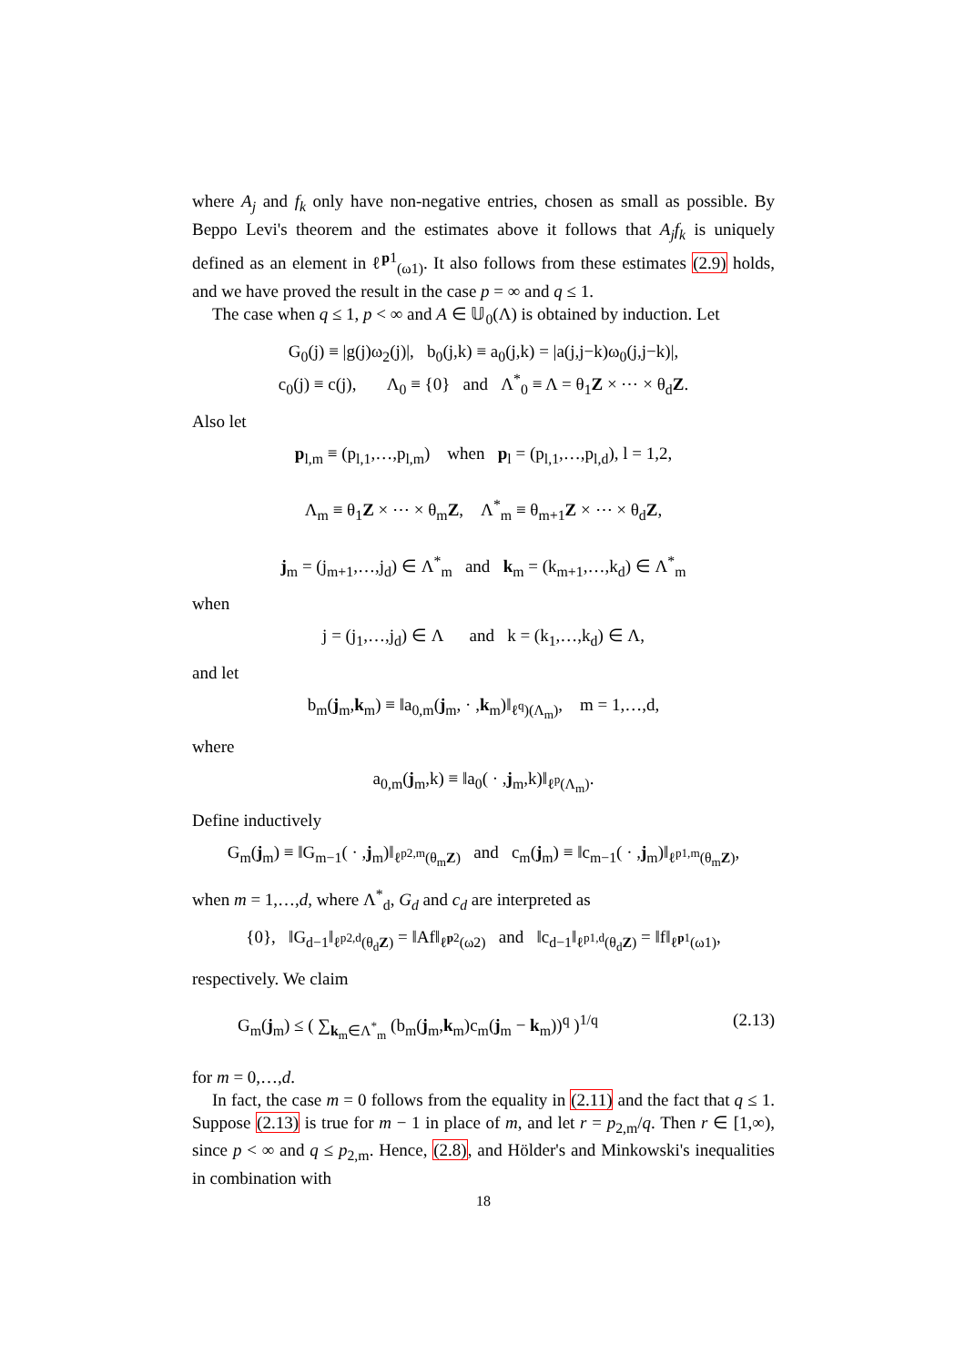where A<sub>j</sub> and f<sub>k</sub> only have non-negative entries, chosen as small as possible. By Beppo Levi's theorem and the estimates above it follows that A<sub>j</sub>f<sub>k</sub> is uniquely defined as an element in ℓ<sup>p1</sup><sub>(ω1)</sub>. It also follows from these estimates (2.9) holds, and we have proved the result in the case p = ∞ and q ≤ 1.
The case when q ≤ 1, p < ∞ and A ∈ 𝕌<sub>0</sub>(Λ) is obtained by induction. Let
G<sub>0</sub>(j) ≡ |g(j)ω<sub>2</sub>(j)|, b<sub>0</sub>(j,k) ≡ a<sub>0</sub>(j,k) = |a(j,j−k)ω<sub>0</sub>(j,j−k)|,
c<sub>0</sub>(j) ≡ c(j), Λ<sub>0</sub> ≡ {0} and Λ<sup>*</sup><sub>0</sub> ≡ Λ = θ<sub>1</sub>Z × ⋯ × θ<sub>d</sub>Z.
Also let
p<sub>l,m</sub> ≡ (p<sub>l,1</sub>,…,p<sub>l,m</sub>) when p<sub>l</sub> = (p<sub>l,1</sub>,…,p<sub>l,d</sub>), l = 1,2,
Λ<sub>m</sub> ≡ θ<sub>1</sub>Z × ⋯ × θ<sub>m</sub>Z, Λ<sup>*</sup><sub>m</sub> ≡ θ<sub>m+1</sub>Z × ⋯ × θ<sub>d</sub>Z,
j<sub>m</sub> = (j<sub>m+1</sub>,…,j<sub>d</sub>) ∈ Λ<sup>*</sup><sub>m</sub> and k<sub>m</sub> = (k<sub>m+1</sub>,…,k<sub>d</sub>) ∈ Λ<sup>*</sup><sub>m</sub>
when
j = (j<sub>1</sub>,…,j<sub>d</sub>) ∈ Λ and k = (k<sub>1</sub>,…,k<sub>d</sub>) ∈ Λ,
and let
b<sub>m</sub>(j<sub>m</sub>,k<sub>m</sub>) ≡ ‖a<sub>0,m</sub>(j<sub>m</sub>, · ,k<sub>m</sub>)‖<sub>ℓ<sup>q</sup>)(Λ<sub>m</sub>)</sub>, m = 1,…,d,
where
a<sub>0,m</sub>(j<sub>m</sub>,k) ≡ ‖a<sub>0</sub>( · ,j<sub>m</sub>,k)‖<sub>ℓ<sup>p</sup>(Λ<sub>m</sub>)</sub>.
Define inductively
G<sub>m</sub>(j<sub>m</sub>) ≡ ‖G<sub>m−1</sub>( · ,j<sub>m</sub>)‖<sub>ℓ<sup>p2,m</sup>(θ<sub>m</sub>Z)</sub> and c<sub>m</sub>(j<sub>m</sub>) ≡ ‖c<sub>m−1</sub>( · ,j<sub>m</sub>)‖<sub>ℓ<sup>p1,m</sup>(θ<sub>m</sub>Z)</sub>,
when m = 1,…,d, where Λ<sup>*</sup><sub>d</sub>, G<sub>d</sub> and c<sub>d</sub> are interpreted as
{0}, ‖G<sub>d−1</sub>‖<sub>ℓ<sup>p2,d</sup>(θ<sub>d</sub>Z)</sub> = ‖Af‖<sub>ℓ<sup>p2</sup>(ω2)</sub> and ‖c<sub>d−1</sub>‖<sub>ℓ<sup>p1,d</sup>(θ<sub>d</sub>Z)</sub> = ‖f‖<sub>ℓ<sup>p1</sup>(ω1)</sub>,
respectively. We claim
G<sub>m</sub>(j<sub>m</sub>) ≤ ( ∑<sub>k<sub>m</sub>∈Λ<sup>*</sup><sub>m</sub></sub> (b<sub>m</sub>(j<sub>m</sub>,k<sub>m</sub>)c<sub>m</sub>(j<sub>m</sub> − k<sub>m</sub>))<sup>q</sup> )<sup>1/q</sup> (2.13)
for m = 0,…,d.
In fact, the case m = 0 follows from the equality in (2.11) and the fact that q ≤ 1. Suppose (2.13) is true for m − 1 in place of m, and let r = p<sub>2,m</sub>/q. Then r ∈ [1,∞), since p < ∞ and q ≤ p<sub>2,m</sub>. Hence, (2.8), and Hölder's and Minkowski's inequalities in combination with
18